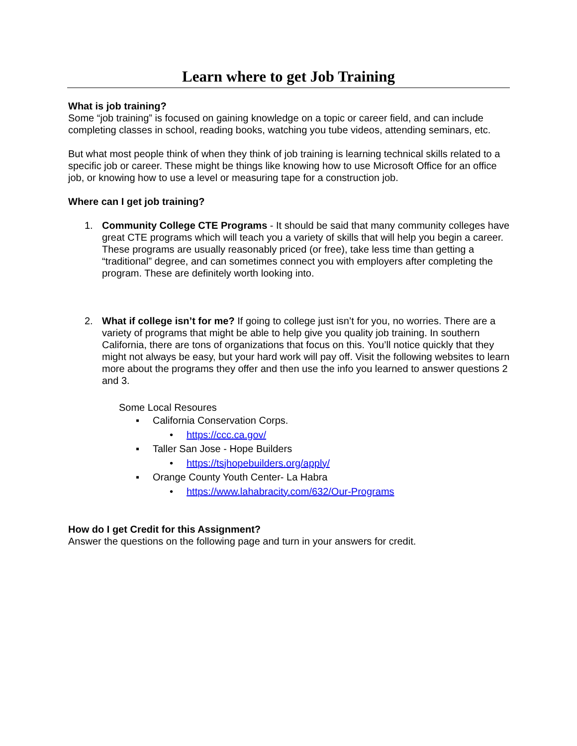Learn where to get Job Training
What is job training?
Some “job training” is focused on gaining knowledge on a topic or career field, and can include completing classes in school, reading books, watching you tube videos, attending seminars, etc.
But what most people think of when they think of job training is learning technical skills related to a specific job or career. These might be things like knowing how to use Microsoft Office for an office job, or knowing how to use a level or measuring tape for a construction job.
Where can I get job training?
1. Community College CTE Programs - It should be said that many community colleges have great CTE programs which will teach you a variety of skills that will help you begin a career. These programs are usually reasonably priced (or free), take less time than getting a “traditional” degree, and can sometimes connect you with employers after completing the program. These are definitely worth looking into.
2. What if college isn’t for me? If going to college just isn’t for you, no worries. There are a variety of programs that might be able to help give you quality job training. In southern California, there are tons of organizations that focus on this. You’ll notice quickly that they might not always be easy, but your hard work will pay off. Visit the following websites to learn more about the programs they offer and then use the info you learned to answer questions 2 and 3.
Some Local Resoures
▪ California Conservation Corps.
• https://ccc.ca.gov/
▪ Taller San Jose - Hope Builders
• https://tsjhopebuilders.org/apply/
▪ Orange County Youth Center- La Habra
• https://www.lahabracity.com/632/Our-Programs
How do I get Credit for this Assignment?
Answer the questions on the following page and turn in your answers for credit.